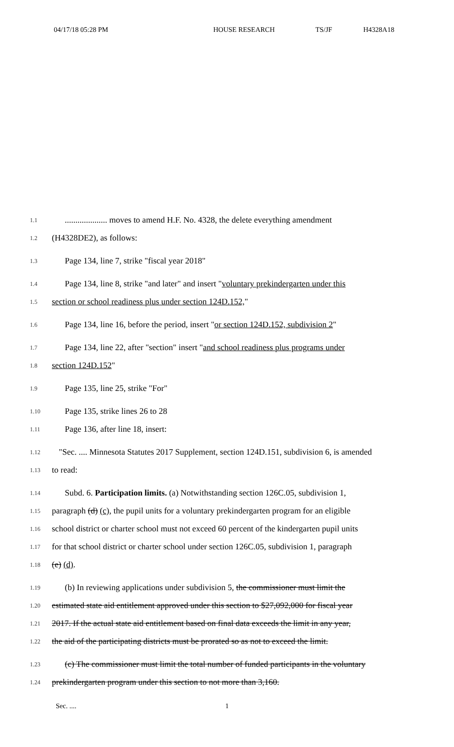04/17/18 05:28 PM HOUSE RESEARCH TS/JF H4328A18
1.1.................... moves to amend H.F. No. 4328, the delete everything amendment
1.2 (H4328DE2), as follows:
1.3 Page 134, line 7, strike "fiscal year 2018"
1.4 Page 134, line 8, strike "and later" and insert "voluntary prekindergarten under this
1.5 section or school readiness plus under section 124D.152,"
1.6 Page 134, line 16, before the period, insert "or section 124D.152, subdivision 2"
1.7 Page 134, line 22, after "section" insert "and school readiness plus programs under
1.8 section 124D.152"
1.9 Page 135, line 25, strike "For"
1.10 Page 135, strike lines 26 to 28
1.11 Page 136, after line 18, insert:
1.12 "Sec. .... Minnesota Statutes 2017 Supplement, section 124D.151, subdivision 6, is amended
1.13 to read:
1.14 Subd. 6. Participation limits. (a) Notwithstanding section 126C.05, subdivision 1,
1.15 paragraph (d) (c), the pupil units for a voluntary prekindergarten program for an eligible
1.16 school district or charter school must not exceed 60 percent of the kindergarten pupil units
1.17 for that school district or charter school under section 126C.05, subdivision 1, paragraph
1.18 (e) (d).
1.19 (b) In reviewing applications under subdivision 5, the commissioner must limit the
1.20 estimated state aid entitlement approved under this section to $27,092,000 for fiscal year
1.21 2017. If the actual state aid entitlement based on final data exceeds the limit in any year,
1.22 the aid of the participating districts must be prorated so as not to exceed the limit.
1.23 (c) The commissioner must limit the total number of funded participants in the voluntary
1.24 prekindergarten program under this section to not more than 3,160.
Sec. .... 1